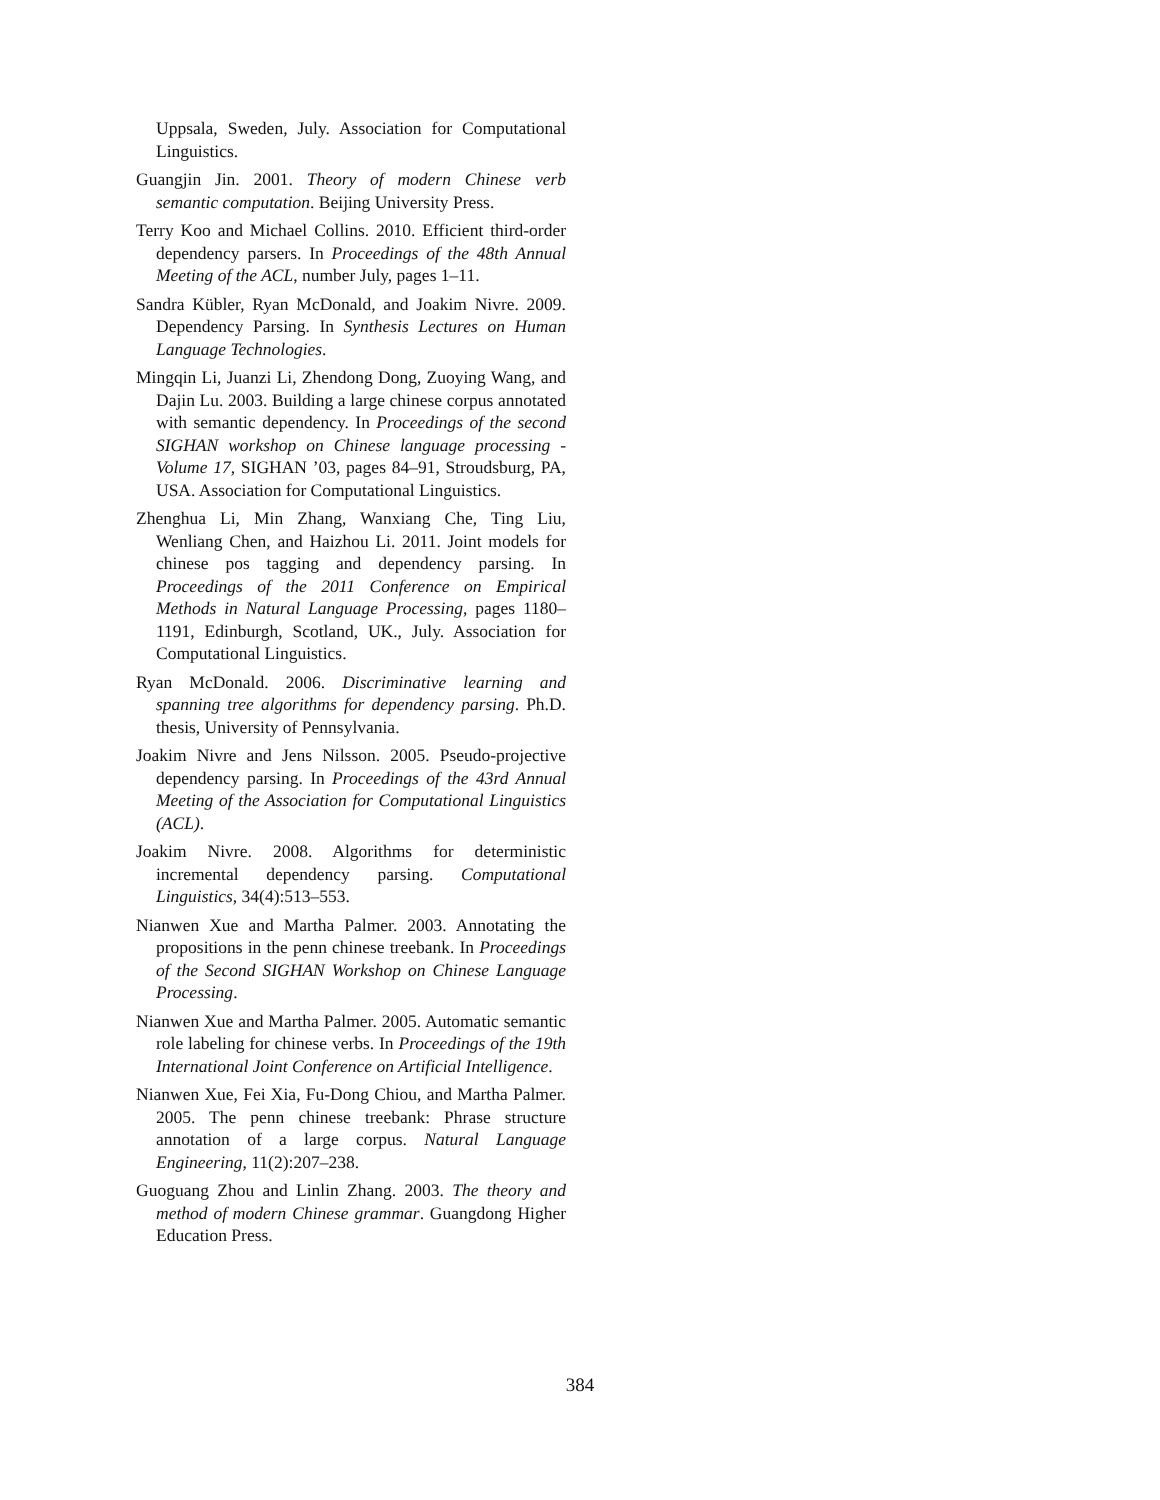Uppsala, Sweden, July. Association for Computational Linguistics.
Guangjin Jin. 2001. Theory of modern Chinese verb semantic computation. Beijing University Press.
Terry Koo and Michael Collins. 2010. Efficient third-order dependency parsers. In Proceedings of the 48th Annual Meeting of the ACL, number July, pages 1–11.
Sandra Kübler, Ryan McDonald, and Joakim Nivre. 2009. Dependency Parsing. In Synthesis Lectures on Human Language Technologies.
Mingqin Li, Juanzi Li, Zhendong Dong, Zuoying Wang, and Dajin Lu. 2003. Building a large chinese corpus annotated with semantic dependency. In Proceedings of the second SIGHAN workshop on Chinese language processing - Volume 17, SIGHAN ’03, pages 84–91, Stroudsburg, PA, USA. Association for Computational Linguistics.
Zhenghua Li, Min Zhang, Wanxiang Che, Ting Liu, Wenliang Chen, and Haizhou Li. 2011. Joint models for chinese pos tagging and dependency parsing. In Proceedings of the 2011 Conference on Empirical Methods in Natural Language Processing, pages 1180–1191, Edinburgh, Scotland, UK., July. Association for Computational Linguistics.
Ryan McDonald. 2006. Discriminative learning and spanning tree algorithms for dependency parsing. Ph.D. thesis, University of Pennsylvania.
Joakim Nivre and Jens Nilsson. 2005. Pseudo-projective dependency parsing. In Proceedings of the 43rd Annual Meeting of the Association for Computational Linguistics (ACL).
Joakim Nivre. 2008. Algorithms for deterministic incremental dependency parsing. Computational Linguistics, 34(4):513–553.
Nianwen Xue and Martha Palmer. 2003. Annotating the propositions in the penn chinese treebank. In Proceedings of the Second SIGHAN Workshop on Chinese Language Processing.
Nianwen Xue and Martha Palmer. 2005. Automatic semantic role labeling for chinese verbs. In Proceedings of the 19th International Joint Conference on Artificial Intelligence.
Nianwen Xue, Fei Xia, Fu-Dong Chiou, and Martha Palmer. 2005. The penn chinese treebank: Phrase structure annotation of a large corpus. Natural Language Engineering, 11(2):207–238.
Guoguang Zhou and Linlin Zhang. 2003. The theory and method of modern Chinese grammar. Guangdong Higher Education Press.
384